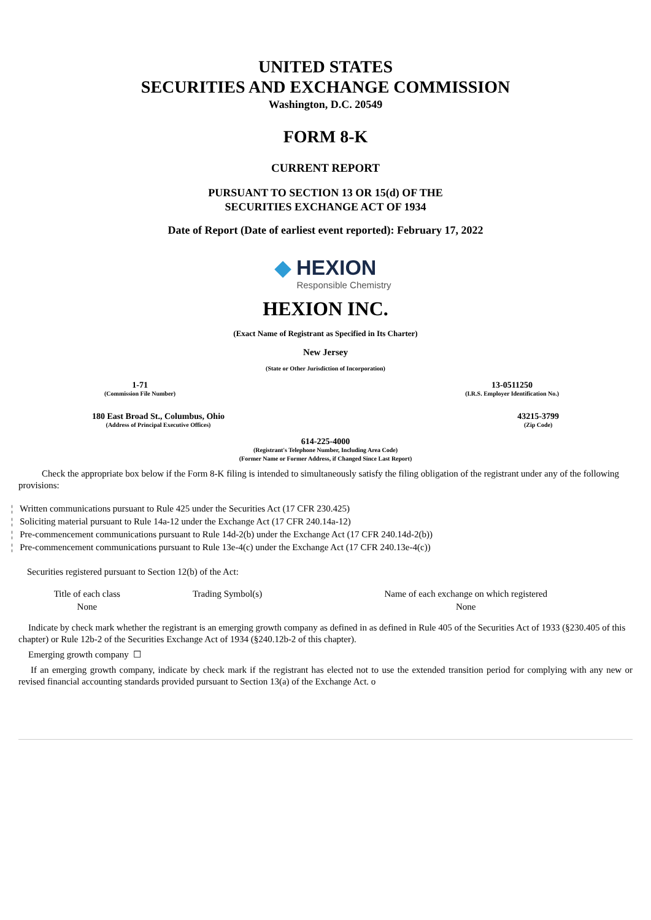UNITED STATES
SECURITIES AND EXCHANGE COMMISSION
Washington, D.C. 20549
FORM 8-K
CURRENT REPORT
PURSUANT TO SECTION 13 OR 15(d) OF THE
SECURITIES EXCHANGE ACT OF 1934
Date of Report (Date of earliest event reported): February 17, 2022
◆ HEXION
Responsible Chemistry
HEXION INC.
(Exact Name of Registrant as Specified in Its Charter)
New Jersey
(State or Other Jurisdiction of Incorporation)
1-71
(Commission File Number)
13-0511250
(I.R.S. Employer Identification No.)
180 East Broad St., Columbus, Ohio
(Address of Principal Executive Offices)
43215-3799
(Zip Code)
614-225-4000
(Registrant's Telephone Number, Including Area Code)
(Former Name or Former Address, if Changed Since Last Report)
Check the appropriate box below if the Form 8-K filing is intended to simultaneously satisfy the filing obligation of the registrant under any of the following provisions:
¦ Written communications pursuant to Rule 425 under the Securities Act (17 CFR 230.425)
¦ Soliciting material pursuant to Rule 14a-12 under the Exchange Act (17 CFR 240.14a-12)
¦ Pre-commencement communications pursuant to Rule 14d-2(b) under the Exchange Act (17 CFR 240.14d-2(b))
¦ Pre-commencement communications pursuant to Rule 13e-4(c) under the Exchange Act (17 CFR 240.13e-4(c))
Securities registered pursuant to Section 12(b) of the Act:
| Title of each class | Trading Symbol(s) | Name of each exchange on which registered |
| None | | None |
Indicate by check mark whether the registrant is an emerging growth company as defined in as defined in Rule 405 of the Securities Act of 1933 (§230.405 of this chapter) or Rule 12b-2 of the Securities Exchange Act of 1934 (§240.12b-2 of this chapter).
Emerging growth company ☐
If an emerging growth company, indicate by check mark if the registrant has elected not to use the extended transition period for complying with any new or revised financial accounting standards provided pursuant to Section 13(a) of the Exchange Act. o